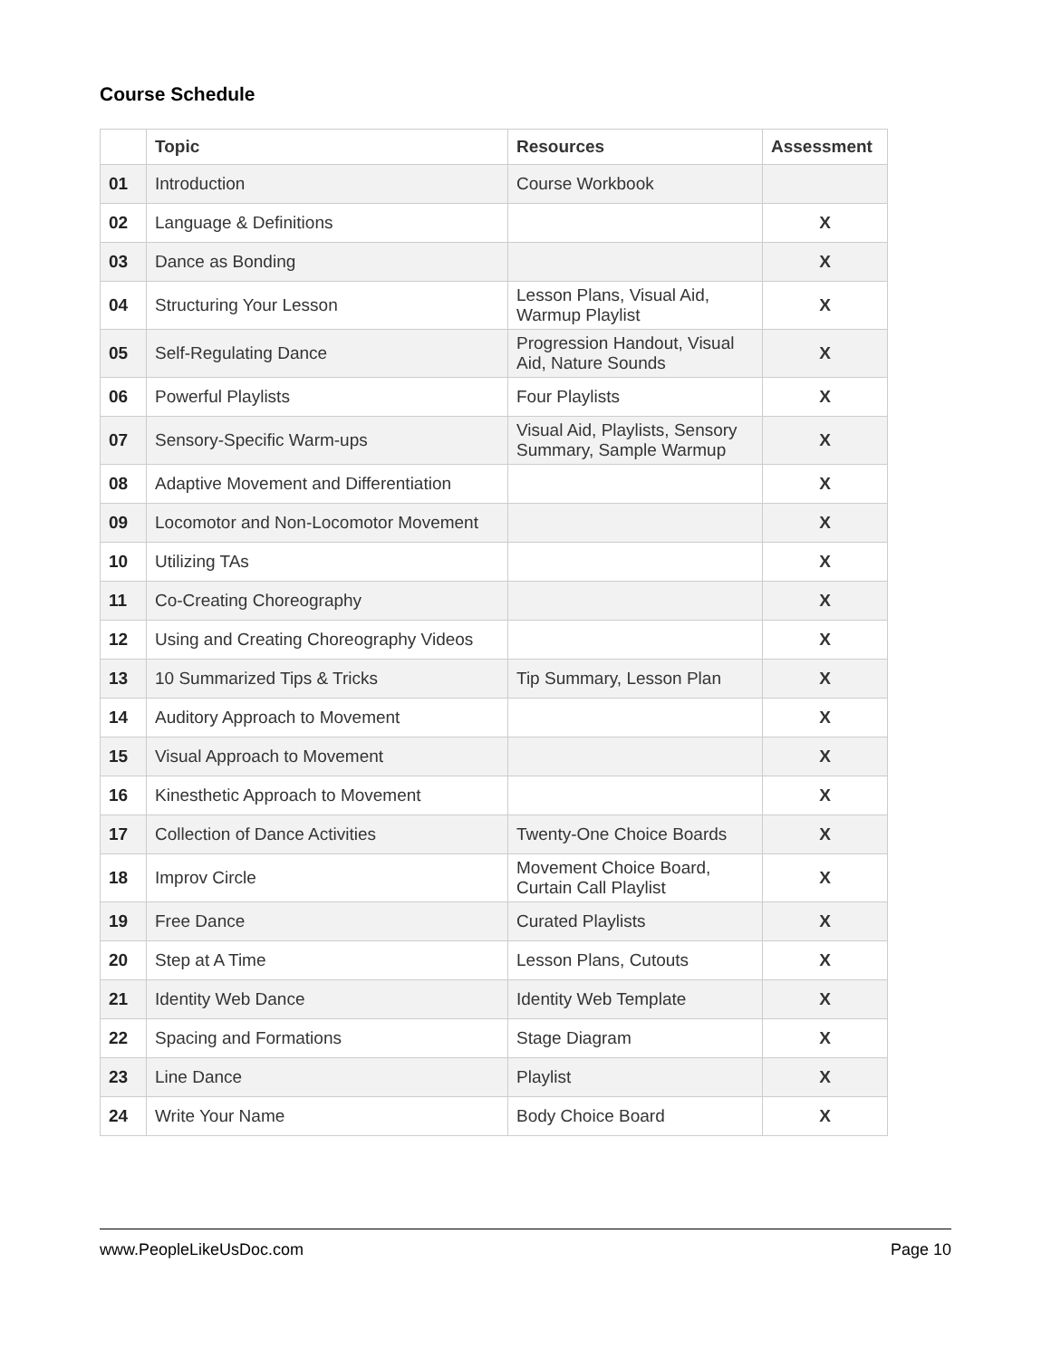Course Schedule
| | Topic | Resources | Assessment |
| --- | --- | --- | --- |
| 01 | Introduction | Course Workbook | |
| 02 | Language & Definitions | | X |
| 03 | Dance as Bonding | | X |
| 04 | Structuring Your Lesson | Lesson Plans, Visual Aid, Warmup Playlist | X |
| 05 | Self-Regulating Dance | Progression Handout, Visual Aid, Nature Sounds | X |
| 06 | Powerful Playlists | Four Playlists | X |
| 07 | Sensory-Specific Warm-ups | Visual Aid, Playlists, Sensory Summary, Sample Warmup | X |
| 08 | Adaptive Movement and Differentiation | | X |
| 09 | Locomotor and Non-Locomotor Movement | | X |
| 10 | Utilizing TAs | | X |
| 11 | Co-Creating Choreography | | X |
| 12 | Using and Creating Choreography Videos | | X |
| 13 | 10 Summarized Tips & Tricks | Tip Summary, Lesson Plan | X |
| 14 | Auditory Approach to Movement | | X |
| 15 | Visual Approach to Movement | | X |
| 16 | Kinesthetic Approach to Movement | | X |
| 17 | Collection of Dance Activities | Twenty-One Choice Boards | X |
| 18 | Improv Circle | Movement Choice Board, Curtain Call Playlist | X |
| 19 | Free Dance | Curated Playlists | X |
| 20 | Step at A Time | Lesson Plans, Cutouts | X |
| 21 | Identity Web Dance | Identity Web Template | X |
| 22 | Spacing and Formations | Stage Diagram | X |
| 23 | Line Dance | Playlist | X |
| 24 | Write Your Name | Body Choice Board | X |
www.PeopleLikeUsDoc.com Page 10